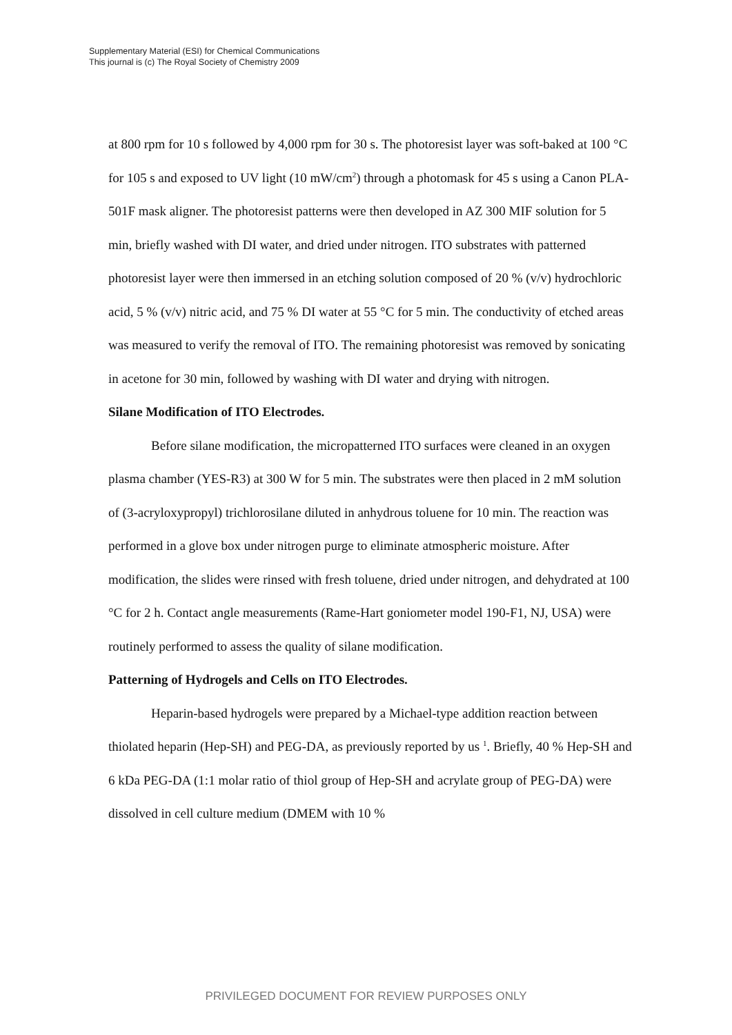Supplementary Material (ESI) for Chemical Communications
This journal is (c) The Royal Society of Chemistry 2009
at 800 rpm for 10 s followed by 4,000 rpm for 30 s. The photoresist layer was soft-baked at 100 °C for 105 s and exposed to UV light (10 mW/cm<sup>2</sup>) through a photomask for 45 s using a Canon PLA-501F mask aligner. The photoresist patterns were then developed in AZ 300 MIF solution for 5 min, briefly washed with DI water, and dried under nitrogen. ITO substrates with patterned photoresist layer were then immersed in an etching solution composed of 20 % (v/v) hydrochloric acid, 5 % (v/v) nitric acid, and 75 % DI water at 55 °C for 5 min. The conductivity of etched areas was measured to verify the removal of ITO. The remaining photoresist was removed by sonicating in acetone for 30 min, followed by washing with DI water and drying with nitrogen.
Silane Modification of ITO Electrodes.
Before silane modification, the micropatterned ITO surfaces were cleaned in an oxygen plasma chamber (YES-R3) at 300 W for 5 min. The substrates were then placed in 2 mM solution of (3-acryloxypropyl) trichlorosilane diluted in anhydrous toluene for 10 min. The reaction was performed in a glove box under nitrogen purge to eliminate atmospheric moisture. After modification, the slides were rinsed with fresh toluene, dried under nitrogen, and dehydrated at 100 °C for 2 h. Contact angle measurements (Rame-Hart goniometer model 190-F1, NJ, USA) were routinely performed to assess the quality of silane modification.
Patterning of Hydrogels and Cells on ITO Electrodes.
Heparin-based hydrogels were prepared by a Michael-type addition reaction between thiolated heparin (Hep-SH) and PEG-DA, as previously reported by us <sup>1</sup>. Briefly, 40 % Hep-SH and 6 kDa PEG-DA (1:1 molar ratio of thiol group of Hep-SH and acrylate group of PEG-DA) were dissolved in cell culture medium (DMEM with 10 %
PRIVILEGED DOCUMENT FOR REVIEW PURPOSES ONLY